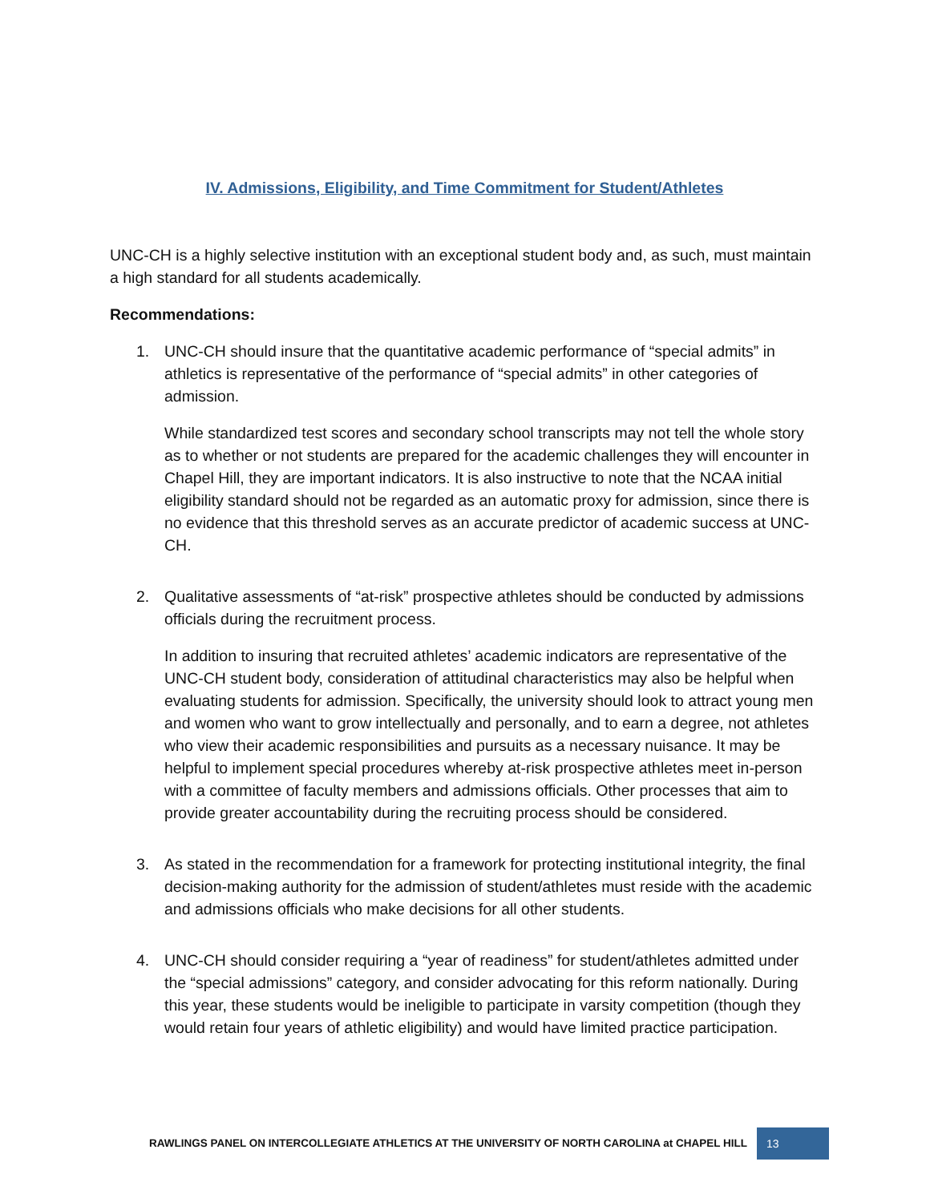IV. Admissions, Eligibility, and Time Commitment for Student/Athletes
UNC-CH is a highly selective institution with an exceptional student body and, as such, must maintain a high standard for all students academically.
Recommendations:
1. UNC-CH should insure that the quantitative academic performance of “special admits” in athletics is representative of the performance of “special admits” in other categories of admission.
While standardized test scores and secondary school transcripts may not tell the whole story as to whether or not students are prepared for the academic challenges they will encounter in Chapel Hill, they are important indicators. It is also instructive to note that the NCAA initial eligibility standard should not be regarded as an automatic proxy for admission, since there is no evidence that this threshold serves as an accurate predictor of academic success at UNC-CH.
2. Qualitative assessments of “at-risk” prospective athletes should be conducted by admissions officials during the recruitment process.
In addition to insuring that recruited athletes’ academic indicators are representative of the UNC-CH student body, consideration of attitudinal characteristics may also be helpful when evaluating students for admission. Specifically, the university should look to attract young men and women who want to grow intellectually and personally, and to earn a degree, not athletes who view their academic responsibilities and pursuits as a necessary nuisance. It may be helpful to implement special procedures whereby at-risk prospective athletes meet in-person with a committee of faculty members and admissions officials. Other processes that aim to provide greater accountability during the recruiting process should be considered.
3. As stated in the recommendation for a framework for protecting institutional integrity, the final decision-making authority for the admission of student/athletes must reside with the academic and admissions officials who make decisions for all other students.
4. UNC-CH should consider requiring a “year of readiness” for student/athletes admitted under the “special admissions” category, and consider advocating for this reform nationally. During this year, these students would be ineligible to participate in varsity competition (though they would retain four years of athletic eligibility) and would have limited practice participation.
RAWLINGS PANEL ON INTERCOLLEGIATE ATHLETICS AT THE UNIVERSITY OF NORTH CAROLINA at CHAPEL HILL 13